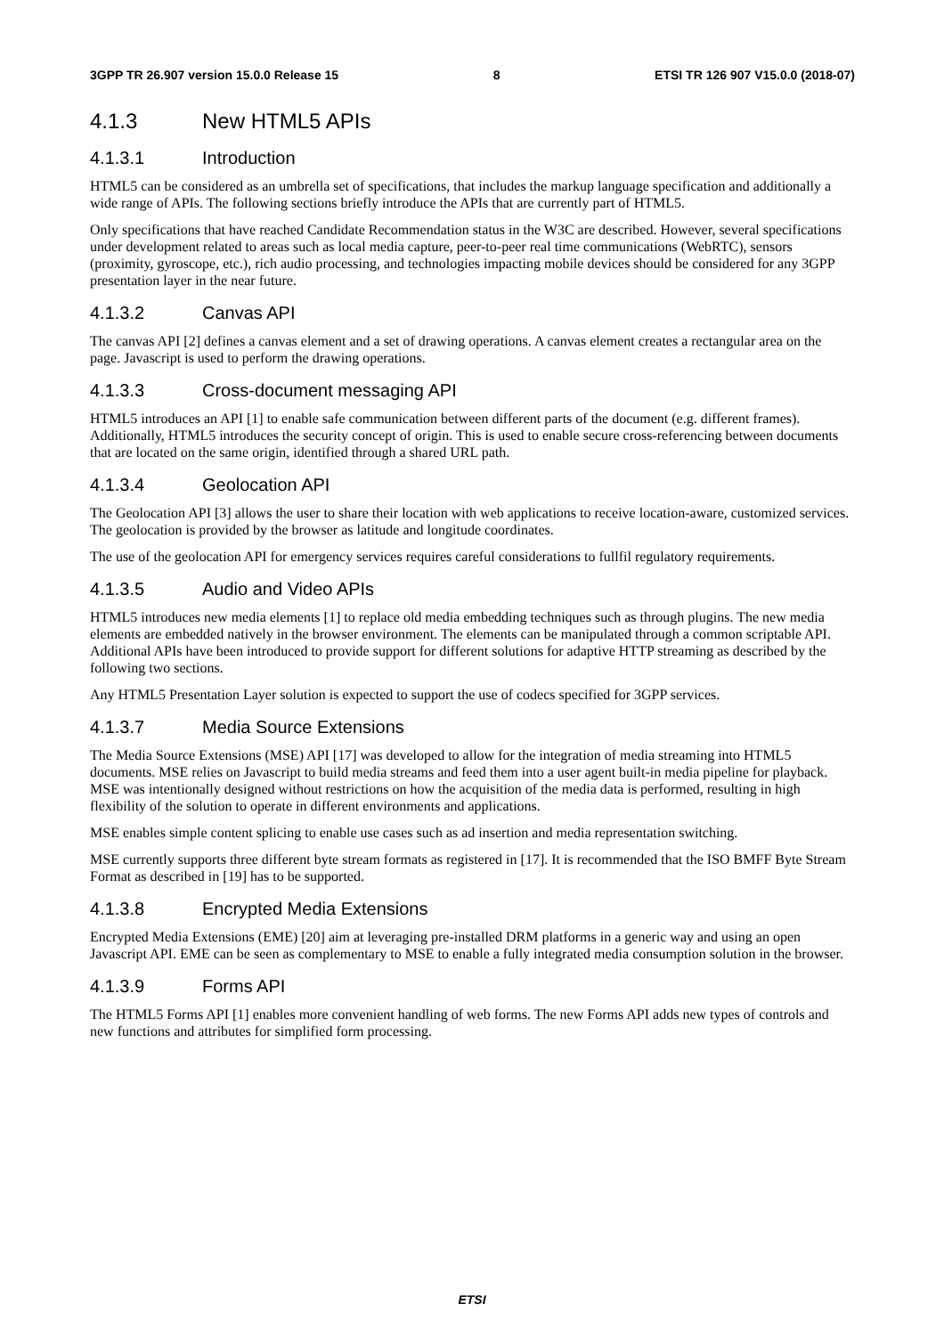3GPP TR 26.907 version 15.0.0 Release 15 8 ETSI TR 126 907 V15.0.0 (2018-07)
4.1.3 New HTML5 APIs
4.1.3.1 Introduction
HTML5 can be considered as an umbrella set of specifications, that includes the markup language specification and additionally a wide range of APIs. The following sections briefly introduce the APIs that are currently part of HTML5.
Only specifications that have reached Candidate Recommendation status in the W3C are described. However, several specifications under development related to areas such as local media capture, peer-to-peer real time communications (WebRTC), sensors (proximity, gyroscope, etc.), rich audio processing, and technologies impacting mobile devices should be considered for any 3GPP presentation layer in the near future.
4.1.3.2 Canvas API
The canvas API [2] defines a canvas element and a set of drawing operations. A canvas element creates a rectangular area on the page. Javascript is used to perform the drawing operations.
4.1.3.3 Cross-document messaging API
HTML5 introduces an API [1] to enable safe communication between different parts of the document (e.g. different frames). Additionally, HTML5 introduces the security concept of origin. This is used to enable secure cross-referencing between documents that are located on the same origin, identified through a shared URL path.
4.1.3.4 Geolocation API
The Geolocation API [3] allows the user to share their location with web applications to receive location-aware, customized services. The geolocation is provided by the browser as latitude and longitude coordinates.
The use of the geolocation API for emergency services requires careful considerations to fullfil regulatory requirements.
4.1.3.5 Audio and Video APIs
HTML5 introduces new media elements [1] to replace old media embedding techniques such as through plugins. The new media elements are embedded natively in the browser environment. The elements can be manipulated through a common scriptable API. Additional APIs have been introduced to provide support for different solutions for adaptive HTTP streaming as described by the following two sections.
Any HTML5 Presentation Layer solution is expected to support the use of codecs specified for 3GPP services.
4.1.3.7 Media Source Extensions
The Media Source Extensions (MSE) API [17] was developed to allow for the integration of media streaming into HTML5 documents. MSE relies on Javascript to build media streams and feed them into a user agent built-in media pipeline for playback. MSE was intentionally designed without restrictions on how the acquisition of the media data is performed, resulting in high flexibility of the solution to operate in different environments and applications.
MSE enables simple content splicing to enable use cases such as ad insertion and media representation switching.
MSE currently supports three different byte stream formats as registered in [17]. It is recommended that the ISO BMFF Byte Stream Format as described in [19] has to be supported.
4.1.3.8 Encrypted Media Extensions
Encrypted Media Extensions (EME) [20] aim at leveraging pre-installed DRM platforms in a generic way and using an open Javascript API. EME can be seen as complementary to MSE to enable a fully integrated media consumption solution in the browser.
4.1.3.9 Forms API
The HTML5 Forms API [1] enables more convenient handling of web forms. The new Forms API adds new types of controls and new functions and attributes for simplified form processing.
ETSI